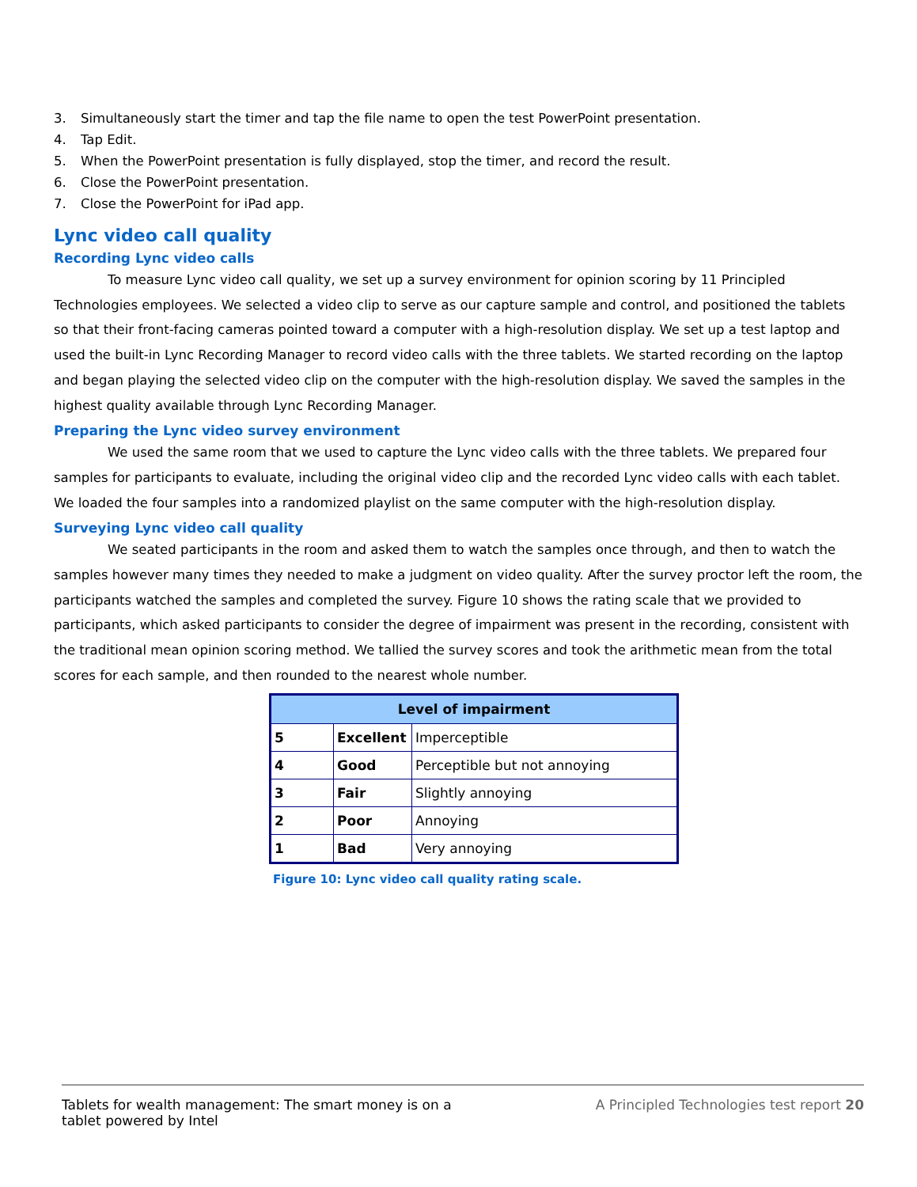3. Simultaneously start the timer and tap the file name to open the test PowerPoint presentation.
4. Tap Edit.
5. When the PowerPoint presentation is fully displayed, stop the timer, and record the result.
6. Close the PowerPoint presentation.
7. Close the PowerPoint for iPad app.
Lync video call quality
Recording Lync video calls
To measure Lync video call quality, we set up a survey environment for opinion scoring by 11 Principled Technologies employees. We selected a video clip to serve as our capture sample and control, and positioned the tablets so that their front-facing cameras pointed toward a computer with a high-resolution display. We set up a test laptop and used the built-in Lync Recording Manager to record video calls with the three tablets. We started recording on the laptop and began playing the selected video clip on the computer with the high-resolution display. We saved the samples in the highest quality available through Lync Recording Manager.
Preparing the Lync video survey environment
We used the same room that we used to capture the Lync video calls with the three tablets. We prepared four samples for participants to evaluate, including the original video clip and the recorded Lync video calls with each tablet. We loaded the four samples into a randomized playlist on the same computer with the high-resolution display.
Surveying Lync video call quality
We seated participants in the room and asked them to watch the samples once through, and then to watch the samples however many times they needed to make a judgment on video quality. After the survey proctor left the room, the participants watched the samples and completed the survey. Figure 10 shows the rating scale that we provided to participants, which asked participants to consider the degree of impairment was present in the recording, consistent with the traditional mean opinion scoring method. We tallied the survey scores and took the arithmetic mean from the total scores for each sample, and then rounded to the nearest whole number.
| Level of impairment | | |
| --- | --- | --- |
| 5 | Excellent | Imperceptible |
| 4 | Good | Perceptible but not annoying |
| 3 | Fair | Slightly annoying |
| 2 | Poor | Annoying |
| 1 | Bad | Very annoying |
Figure 10: Lync video call quality rating scale.
Tablets for wealth management: The smart money is on a
tablet powered by Intel
A Principled Technologies test report 20